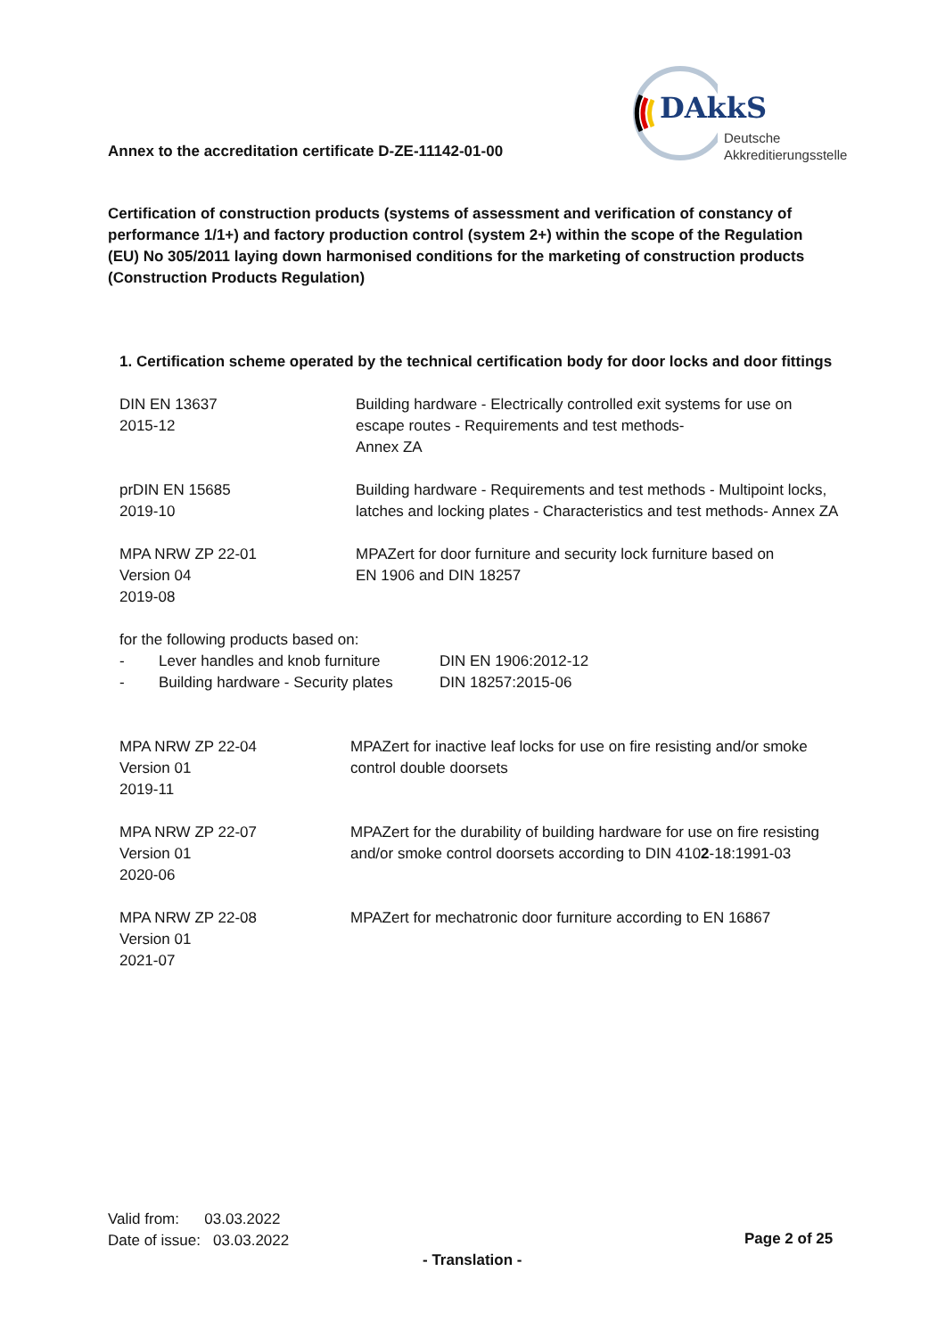Annex to the accreditation certificate D-ZE-11142-01-00
DAkkS
Deutsche
Akkreditierungsstelle
Certification of construction products (systems of assessment and verification of constancy of performance 1/1+) and factory production control (system 2+) within the scope of the Regulation (EU) No 305/2011 laying down harmonised conditions for the marketing of construction products (Construction Products Regulation)
1. Certification scheme operated by the technical certification body for door locks and door fittings
| DIN EN 13637 2015-12 | Building hardware - Electrically controlled exit systems for use on escape routes - Requirements and test methods- Annex ZA |
| prDIN EN 15685 2019-10 | Building hardware - Requirements and test methods - Multipoint locks, latches and locking plates - Characteristics and test methods- Annex ZA |
| MPA NRW ZP 22-01 Version 04 2019-08 | MPAZert for door furniture and security lock furniture based on EN 1906 and DIN 18257 |
for the following products based on:
| - | Lever handles and knob furniture | DIN EN 1906:2012-12 |
| - | Building hardware - Security plates | DIN 18257:2015-06 |
| MPA NRW ZP 22-04 Version 01 2019-11 | MPAZert for inactive leaf locks for use on fire resisting and/or smoke control double doorsets |
| MPA NRW ZP 22-07 Version 01 2020-06 | MPAZert for the durability of building hardware for use on fire resisting and/or smoke control doorsets according to DIN 410 2 -18:1991-03 |
| MPA NRW ZP 22-08 Version 01 2021-07 | MPAZert for mechatronic door furniture according to EN 16867 |
Valid from: 03.03.2022
Date of issue: 03.03.2022
Page 2 of 25
- Translation -